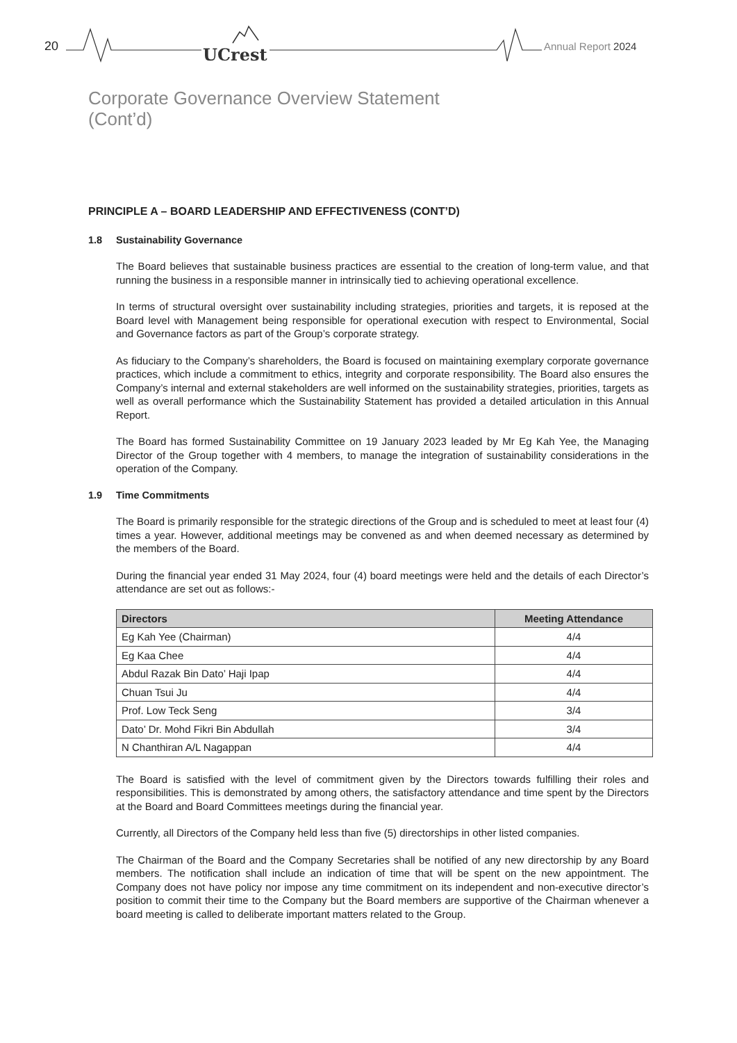20 UCrest Annual Report 2024
Corporate Governance Overview Statement
(Cont’d)
PRINCIPLE A – BOARD LEADERSHIP AND EFFECTIVENESS (CONT’D)
1.8 Sustainability Governance
The Board believes that sustainable business practices are essential to the creation of long-term value, and that running the business in a responsible manner in intrinsically tied to achieving operational excellence.
In terms of structural oversight over sustainability including strategies, priorities and targets, it is reposed at the Board level with Management being responsible for operational execution with respect to Environmental, Social and Governance factors as part of the Group’s corporate strategy.
As fiduciary to the Company’s shareholders, the Board is focused on maintaining exemplary corporate governance practices, which include a commitment to ethics, integrity and corporate responsibility. The Board also ensures the Company’s internal and external stakeholders are well informed on the sustainability strategies, priorities, targets as well as overall performance which the Sustainability Statement has provided a detailed articulation in this Annual Report.
The Board has formed Sustainability Committee on 19 January 2023 leaded by Mr Eg Kah Yee, the Managing Director of the Group together with 4 members, to manage the integration of sustainability considerations in the operation of the Company.
1.9 Time Commitments
The Board is primarily responsible for the strategic directions of the Group and is scheduled to meet at least four (4) times a year. However, additional meetings may be convened as and when deemed necessary as determined by the members of the Board.
During the financial year ended 31 May 2024, four (4) board meetings were held and the details of each Director’s attendance are set out as follows:-
| Directors | Meeting Attendance |
| --- | --- |
| Eg Kah Yee (Chairman) | 4/4 |
| Eg Kaa Chee | 4/4 |
| Abdul Razak Bin Dato’ Haji Ipap | 4/4 |
| Chuan Tsui Ju | 4/4 |
| Prof. Low Teck Seng | 3/4 |
| Dato’ Dr. Mohd Fikri Bin Abdullah | 3/4 |
| N Chanthiran A/L Nagappan | 4/4 |
The Board is satisfied with the level of commitment given by the Directors towards fulfilling their roles and responsibilities. This is demonstrated by among others, the satisfactory attendance and time spent by the Directors at the Board and Board Committees meetings during the financial year.
Currently, all Directors of the Company held less than five (5) directorships in other listed companies.
The Chairman of the Board and the Company Secretaries shall be notified of any new directorship by any Board members. The notification shall include an indication of time that will be spent on the new appointment. The Company does not have policy nor impose any time commitment on its independent and non-executive director’s position to commit their time to the Company but the Board members are supportive of the Chairman whenever a board meeting is called to deliberate important matters related to the Group.